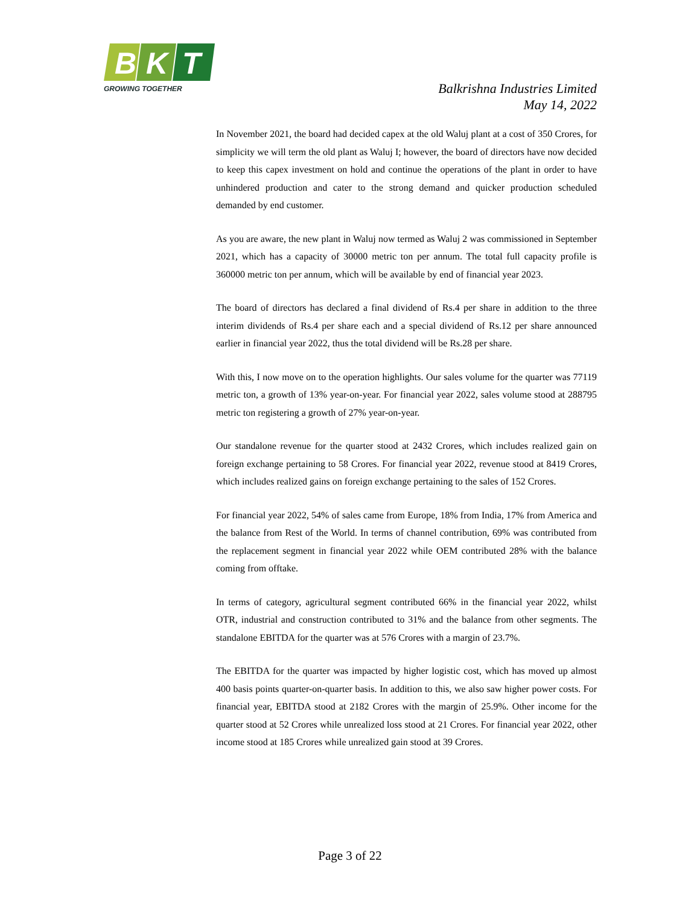B
K
T
GROWING TOGETHER
Balkrishna Industries Limited
May 14, 2022
In November 2021, the board had decided capex at the old Waluj plant at a cost of 350 Crores, for simplicity we will term the old plant as Waluj I; however, the board of directors have now decided to keep this capex investment on hold and continue the operations of the plant in order to have unhindered production and cater to the strong demand and quicker production scheduled demanded by end customer.
As you are aware, the new plant in Waluj now termed as Waluj 2 was commissioned in September 2021, which has a capacity of 30000 metric ton per annum. The total full capacity profile is 360000 metric ton per annum, which will be available by end of financial year 2023.
The board of directors has declared a final dividend of Rs.4 per share in addition to the three interim dividends of Rs.4 per share each and a special dividend of Rs.12 per share announced earlier in financial year 2022, thus the total dividend will be Rs.28 per share.
With this, I now move on to the operation highlights. Our sales volume for the quarter was 77119 metric ton, a growth of 13% year-on-year. For financial year 2022, sales volume stood at 288795 metric ton registering a growth of 27% year-on-year.
Our standalone revenue for the quarter stood at 2432 Crores, which includes realized gain on foreign exchange pertaining to 58 Crores. For financial year 2022, revenue stood at 8419 Crores, which includes realized gains on foreign exchange pertaining to the sales of 152 Crores.
For financial year 2022, 54% of sales came from Europe, 18% from India, 17% from America and the balance from Rest of the World. In terms of channel contribution, 69% was contributed from the replacement segment in financial year 2022 while OEM contributed 28% with the balance coming from offtake.
In terms of category, agricultural segment contributed 66% in the financial year 2022, whilst OTR, industrial and construction contributed to 31% and the balance from other segments. The standalone EBITDA for the quarter was at 576 Crores with a margin of 23.7%.
The EBITDA for the quarter was impacted by higher logistic cost, which has moved up almost 400 basis points quarter-on-quarter basis. In addition to this, we also saw higher power costs. For financial year, EBITDA stood at 2182 Crores with the margin of 25.9%. Other income for the quarter stood at 52 Crores while unrealized loss stood at 21 Crores. For financial year 2022, other income stood at 185 Crores while unrealized gain stood at 39 Crores.
Page 3 of 22